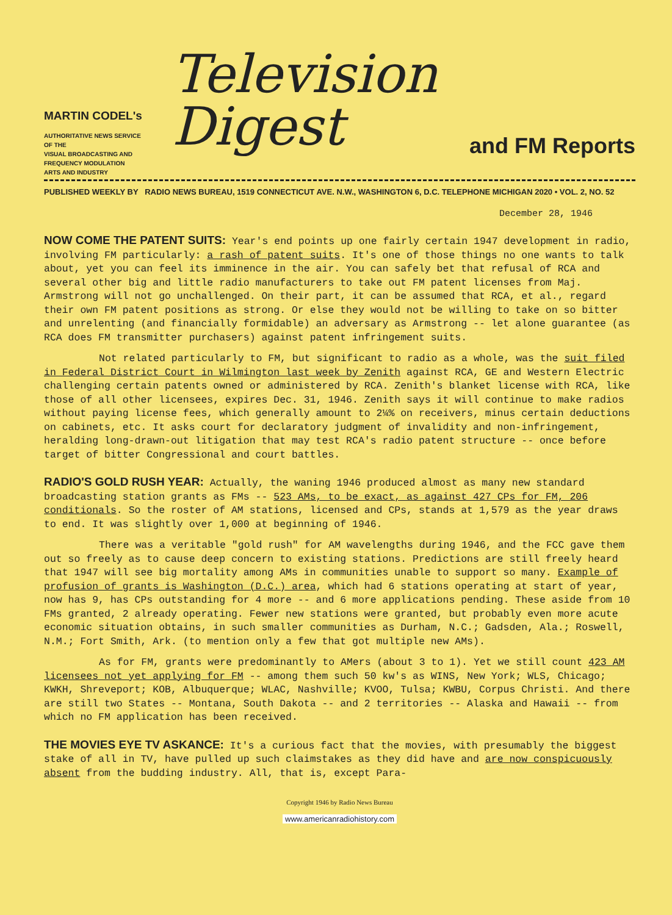MARTIN CODEL's
AUTHORITATIVE NEWS SERVICE
OF THE
VISUAL BROADCASTING AND
FREQUENCY MODULATION
ARTS AND INDUSTRY
Television Digest
and FM Reports
PUBLISHED WEEKLY BY RADIO NEWS BUREAU, 1519 CONNECTICUT AVE. N.W., WASHINGTON 6, D.C. TELEPHONE MICHIGAN 2020 • VOL. 2, NO. 52
December 28, 1946
NOW COME THE PATENT SUITS: Year's end points up one fairly certain 1947 development in radio, involving FM particularly: a rash of patent suits. It's one of those things no one wants to talk about, yet you can feel its imminence in the air. You can safely bet that refusal of RCA and several other big and little radio manufacturers to take out FM patent licenses from Maj. Armstrong will not go unchallenged. On their part, it can be assumed that RCA, et al., regard their own FM patent positions as strong. Or else they would not be willing to take on so bitter and unrelenting (and financially formidable) an adversary as Armstrong -- let alone guarantee (as RCA does FM transmitter purchasers) against patent infringement suits.
Not related particularly to FM, but significant to radio as a whole, was the suit filed in Federal District Court in Wilmington last week by Zenith against RCA, GE and Western Electric challenging certain patents owned or administered by RCA. Zenith's blanket license with RCA, like those of all other licensees, expires Dec. 31, 1946. Zenith says it will continue to make radios without paying license fees, which generally amount to 2¼% on receivers, minus certain deductions on cabinets, etc. It asks court for declaratory judgment of invalidity and non-infringement, heralding long-drawn-out litigation that may test RCA's radio patent structure -- once before target of bitter Congressional and court battles.
RADIO'S GOLD RUSH YEAR: Actually, the waning 1946 produced almost as many new standard broadcasting station grants as FMs -- 523 AMs, to be exact, as against 427 CPs for FM, 206 conditionals. So the roster of AM stations, licensed and CPs, stands at 1,579 as the year draws to end. It was slightly over 1,000 at beginning of 1946.
There was a veritable "gold rush" for AM wavelengths during 1946, and the FCC gave them out so freely as to cause deep concern to existing stations. Predictions are still freely heard that 1947 will see big mortality among AMs in communities unable to support so many. Example of profusion of grants is Washington (D.C.) area, which had 6 stations operating at start of year, now has 9, has CPs outstanding for 4 more -- and 6 more applications pending. These aside from 10 FMs granted, 2 already operating. Fewer new stations were granted, but probably even more acute economic situation obtains, in such smaller communities as Durham, N.C.; Gadsden, Ala.; Roswell, N.M.; Fort Smith, Ark. (to mention only a few that got multiple new AMs).
As for FM, grants were predominantly to AMers (about 3 to 1). Yet we still count 423 AM licensees not yet applying for FM -- among them such 50 kw's as WINS, New York; WLS, Chicago; KWKH, Shreveport; KOB, Albuquerque; WLAC, Nashville; KVOO, Tulsa; KWBU, Corpus Christi. And there are still two States -- Montana, South Dakota -- and 2 territories -- Alaska and Hawaii -- from which no FM application has been received.
THE MOVIES EYE TV ASKANCE: It's a curious fact that the movies, with presumably the biggest stake of all in TV, have pulled up such claimstakes as they did have and are now conspicuously absent from the budding industry. All, that is, except Para-
Copyright 1946 by Radio News Bureau
www.americanradiohistory.com